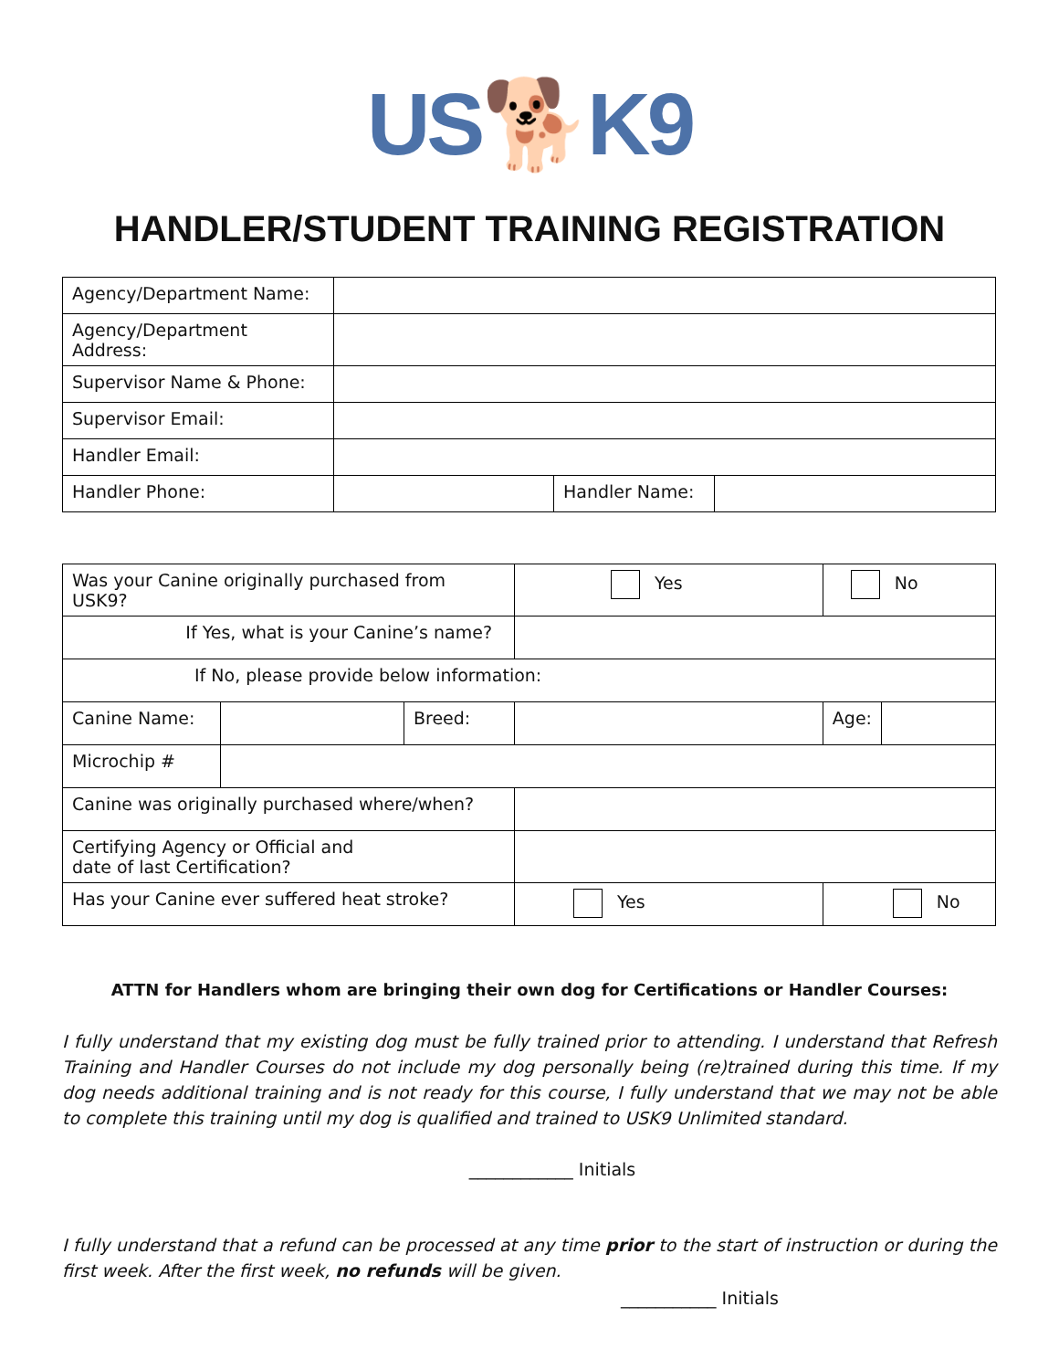US🐕K9
HANDLER/STUDENT TRAINING REGISTRATION
| Agency/Department Name: | | | |
| Agency/Department Address: | | | |
| Supervisor Name & Phone: | | | |
| Supervisor Email: | | | |
| Handler Email: | | | |
| Handler Phone: | | Handler Name: | |
| Was your Canine originally purchased from USK9? | | | Yes | | No | |
| If Yes, what is your Canine’s name? | | | | | | |
| If No, please provide below information: | | | | | | |
| Canine Name: | | Breed: | | | Age: | |
| Microchip # | | | | | | |
| Canine was originally purchased where/when? | | | | | | |
| Certifying Agency or Official and date of last Certification? | | | | | | |
| Has your Canine ever suffered heat stroke? | | | Yes | No | | |
ATTN for Handlers whom are bringing their own dog for Certifications or Handler Courses:
I fully understand that my existing dog must be fully trained prior to attending. I understand that Refresh Training and Handler Courses do not include my dog personally being (re)trained during this time. If my dog needs additional training and is not ready for this course, I fully understand that we may not be able to complete this training until my dog is qualified and trained to USK9 Unlimited standard.
____________ Initials
I fully understand that a refund can be processed at any time prior to the start of instruction or during the first week. After the first week, no refunds will be given.
___________ Initials